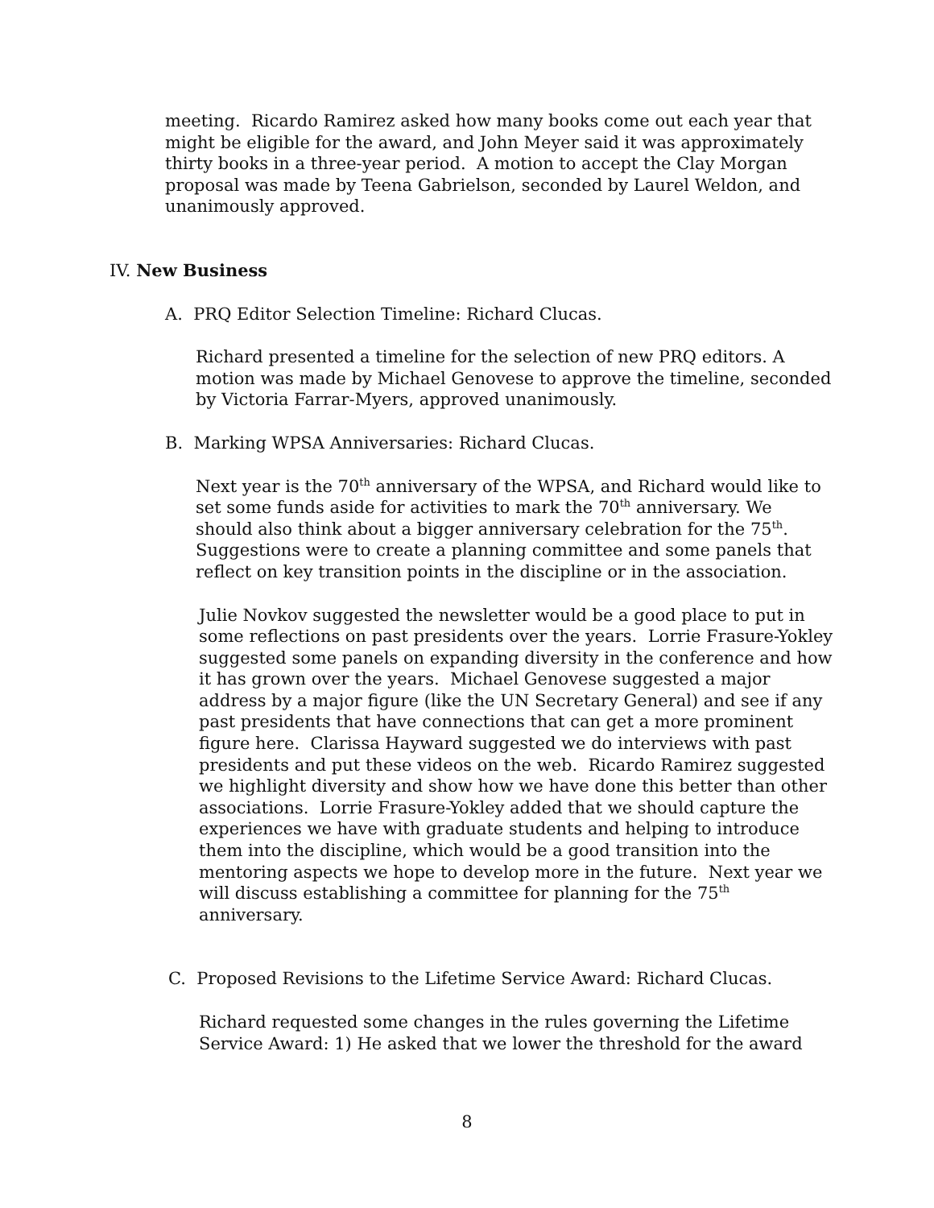meeting. Ricardo Ramirez asked how many books come out each year that might be eligible for the award, and John Meyer said it was approximately thirty books in a three-year period. A motion to accept the Clay Morgan proposal was made by Teena Gabrielson, seconded by Laurel Weldon, and unanimously approved.
IV. New Business
A. PRQ Editor Selection Timeline: Richard Clucas.
Richard presented a timeline for the selection of new PRQ editors. A motion was made by Michael Genovese to approve the timeline, seconded by Victoria Farrar-Myers, approved unanimously.
B. Marking WPSA Anniversaries: Richard Clucas.
Next year is the 70<sup>th</sup> anniversary of the WPSA, and Richard would like to set some funds aside for activities to mark the 70<sup>th</sup> anniversary. We should also think about a bigger anniversary celebration for the 75<sup>th</sup>. Suggestions were to create a planning committee and some panels that reflect on key transition points in the discipline or in the association.
Julie Novkov suggested the newsletter would be a good place to put in some reflections on past presidents over the years. Lorrie Frasure-Yokley suggested some panels on expanding diversity in the conference and how it has grown over the years. Michael Genovese suggested a major address by a major figure (like the UN Secretary General) and see if any past presidents that have connections that can get a more prominent figure here. Clarissa Hayward suggested we do interviews with past presidents and put these videos on the web. Ricardo Ramirez suggested we highlight diversity and show how we have done this better than other associations. Lorrie Frasure-Yokley added that we should capture the experiences we have with graduate students and helping to introduce them into the discipline, which would be a good transition into the mentoring aspects we hope to develop more in the future. Next year we will discuss establishing a committee for planning for the 75<sup>th</sup> anniversary.
C. Proposed Revisions to the Lifetime Service Award: Richard Clucas.
Richard requested some changes in the rules governing the Lifetime Service Award: 1) He asked that we lower the threshold for the award
8